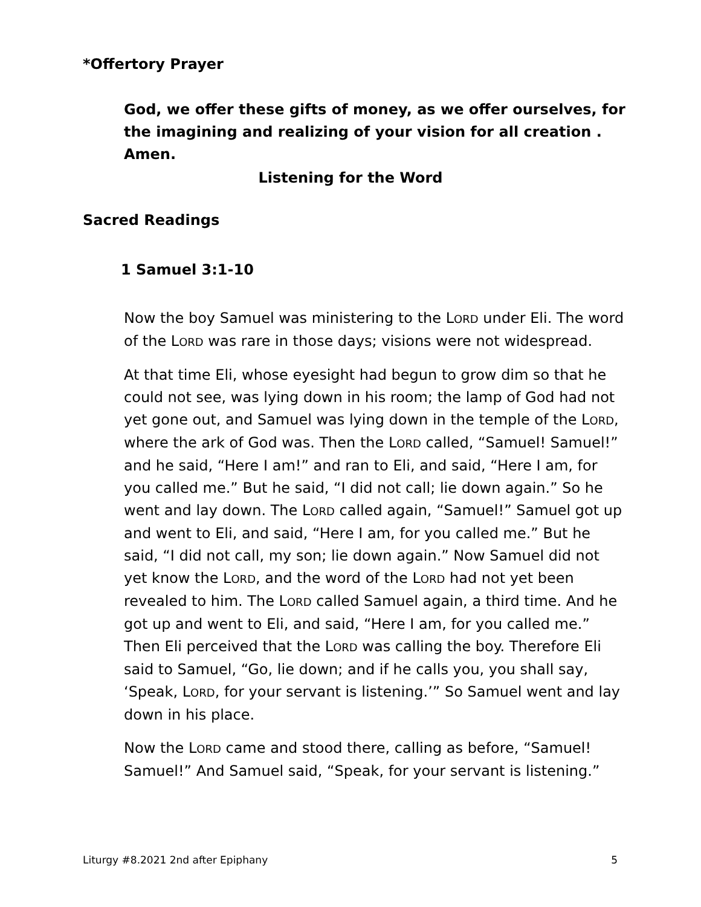*Offertory Prayer
God, we offer these gifts of money, as we offer ourselves, for the imagining and realizing of your vision for all creation . Amen.
Listening for the Word
Sacred Readings
1 Samuel 3:1-10
Now the boy Samuel was ministering to the LORD under Eli. The word of the LORD was rare in those days; visions were not widespread.
At that time Eli, whose eyesight had begun to grow dim so that he could not see, was lying down in his room; the lamp of God had not yet gone out, and Samuel was lying down in the temple of the LORD, where the ark of God was. Then the LORD called, “Samuel! Samuel!” and he said, “Here I am!” and ran to Eli, and said, “Here I am, for you called me.” But he said, “I did not call; lie down again.” So he went and lay down. The LORD called again, “Samuel!” Samuel got up and went to Eli, and said, “Here I am, for you called me.” But he said, “I did not call, my son; lie down again.” Now Samuel did not yet know the LORD, and the word of the LORD had not yet been revealed to him. The LORD called Samuel again, a third time. And he got up and went to Eli, and said, “Here I am, for you called me.” Then Eli perceived that the LORD was calling the boy. Therefore Eli said to Samuel, “Go, lie down; and if he calls you, you shall say, ‘Speak, LORD, for your servant is listening.’” So Samuel went and lay down in his place.
Now the LORD came and stood there, calling as before, “Samuel! Samuel!” And Samuel said, “Speak, for your servant is listening.”
Liturgy #8.2021 2nd after Epiphany 5